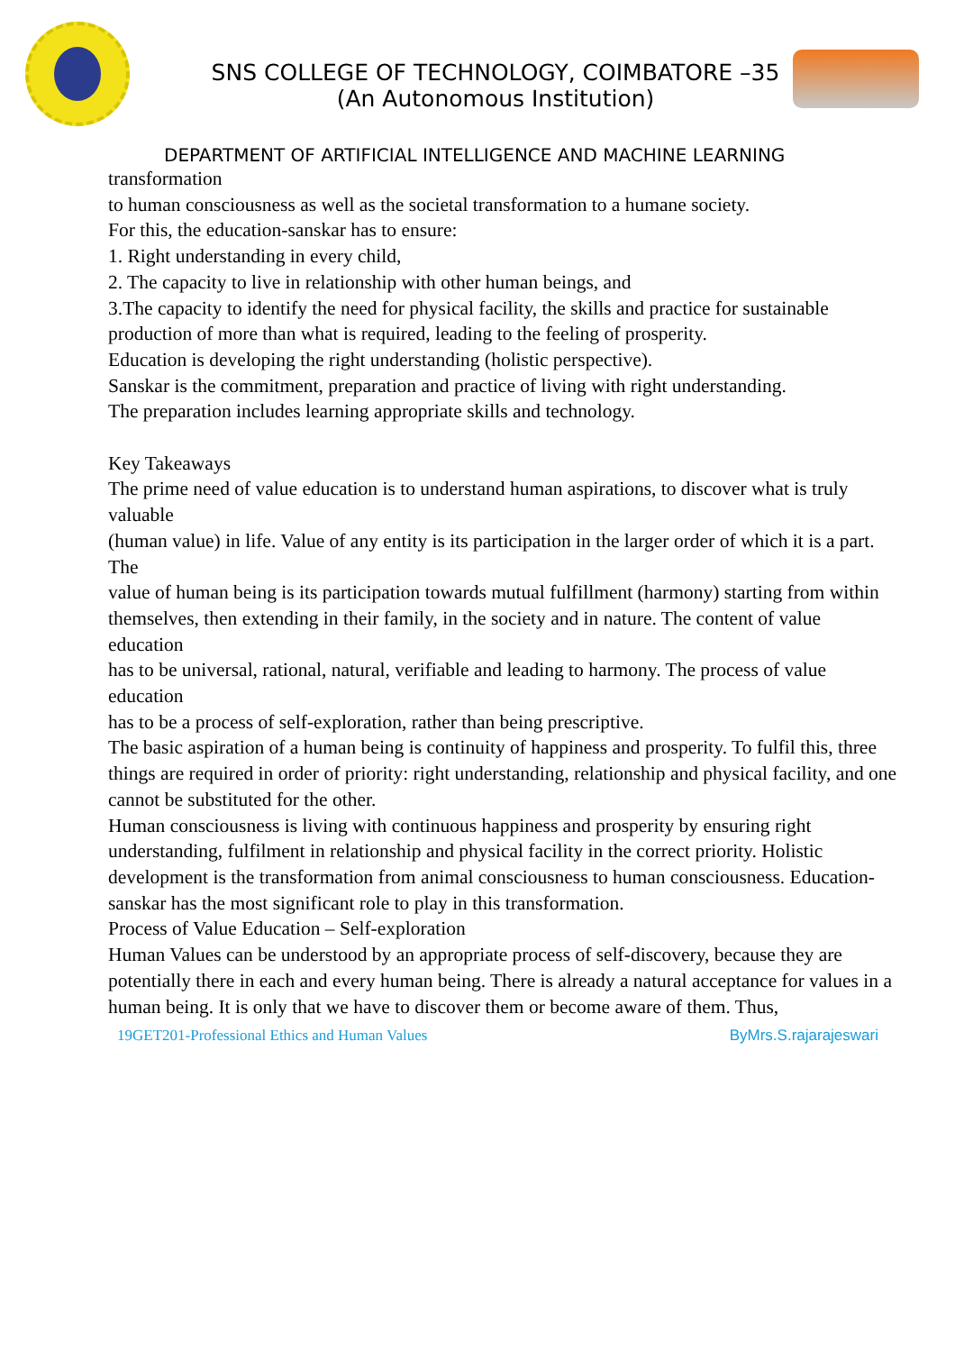SNS COLLEGE OF TECHNOLOGY, COIMBATORE –35
(An Autonomous Institution)
DEPARTMENT OF ARTIFICIAL INTELLIGENCE AND MACHINE LEARNING
transformation
to human consciousness as well as the societal transformation to a humane society.
For this, the education-sanskar has to ensure:
1. Right understanding in every child,
2. The capacity to live in relationship with other human beings, and
3.The capacity to identify the need for physical facility, the skills and practice for sustainable
production of more than what is required, leading to the feeling of prosperity.
Education is developing the right understanding (holistic perspective).
Sanskar is the commitment, preparation and practice of living with right understanding.
The preparation includes learning appropriate skills and technology.
Key Takeaways
The prime need of value education is to understand human aspirations, to discover what is truly valuable
(human value) in life. Value of any entity is its participation in the larger order of which it is a part. The
value of human being is its participation towards mutual fulfillment (harmony) starting from within
themselves, then extending in their family, in the society and in nature. The content of value education
has to be universal, rational, natural, verifiable and leading to harmony. The process of value education
has to be a process of self-exploration, rather than being prescriptive.
The basic aspiration of a human being is continuity of happiness and prosperity. To fulfil this, three
things are required in order of priority: right understanding, relationship and physical facility, and one
cannot be substituted for the other.
Human consciousness is living with continuous happiness and prosperity by ensuring right
understanding, fulfilment in relationship and physical facility in the correct priority. Holistic
development is the transformation from animal consciousness to human consciousness. Education-
sanskar has the most significant role to play in this transformation.
Process of Value Education – Self-exploration
Human Values can be understood by an appropriate process of self-discovery, because they are
potentially there in each and every human being. There is already a natural acceptance for values in a
human being. It is only that we have to discover them or become aware of them. Thus,
19GET201-Professional Ethics and Human Values ByMrs.S.rajarajeswari